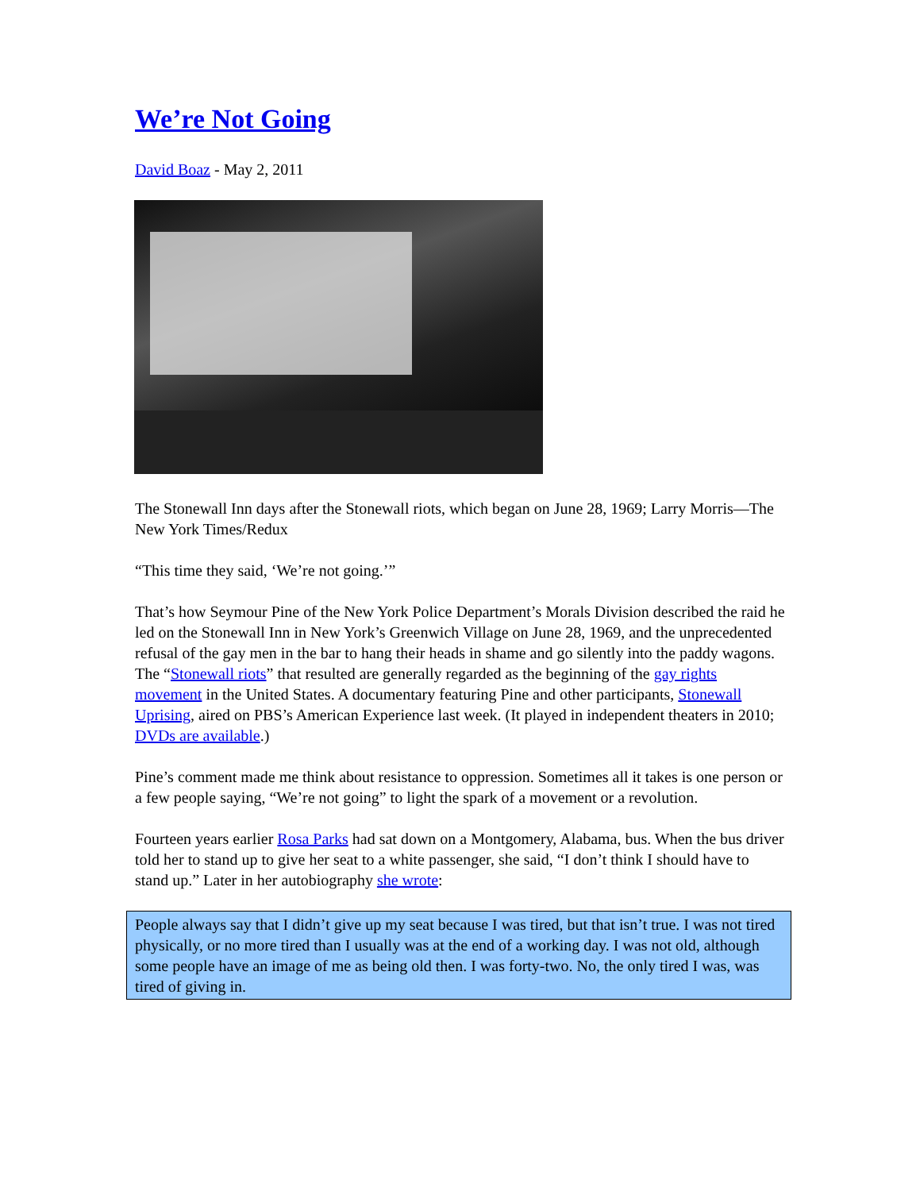We’re Not Going
David Boaz - May 2, 2011
The Stonewall Inn days after the Stonewall riots, which began on June 28, 1969; Larry Morris—The New York Times/Redux
“This time they said, ‘We’re not going.’”
That’s how Seymour Pine of the New York Police Department’s Morals Division described the raid he led on the Stonewall Inn in New York’s Greenwich Village on June 28, 1969, and the unprecedented refusal of the gay men in the bar to hang their heads in shame and go silently into the paddy wagons. The “Stonewall riots” that resulted are generally regarded as the beginning of the gay rights movement in the United States. A documentary featuring Pine and other participants, Stonewall Uprising, aired on PBS’s American Experience last week. (It played in independent theaters in 2010; DVDs are available.)
Pine’s comment made me think about resistance to oppression. Sometimes all it takes is one person or a few people saying, “We’re not going” to light the spark of a movement or a revolution.
Fourteen years earlier Rosa Parks had sat down on a Montgomery, Alabama, bus. When the bus driver told her to stand up to give her seat to a white passenger, she said, “I don’t think I should have to stand up.” Later in her autobiography she wrote:
People always say that I didn’t give up my seat because I was tired, but that isn’t true. I was not tired physically, or no more tired than I usually was at the end of a working day. I was not old, although some people have an image of me as being old then. I was forty-two. No, the only tired I was, was tired of giving in.